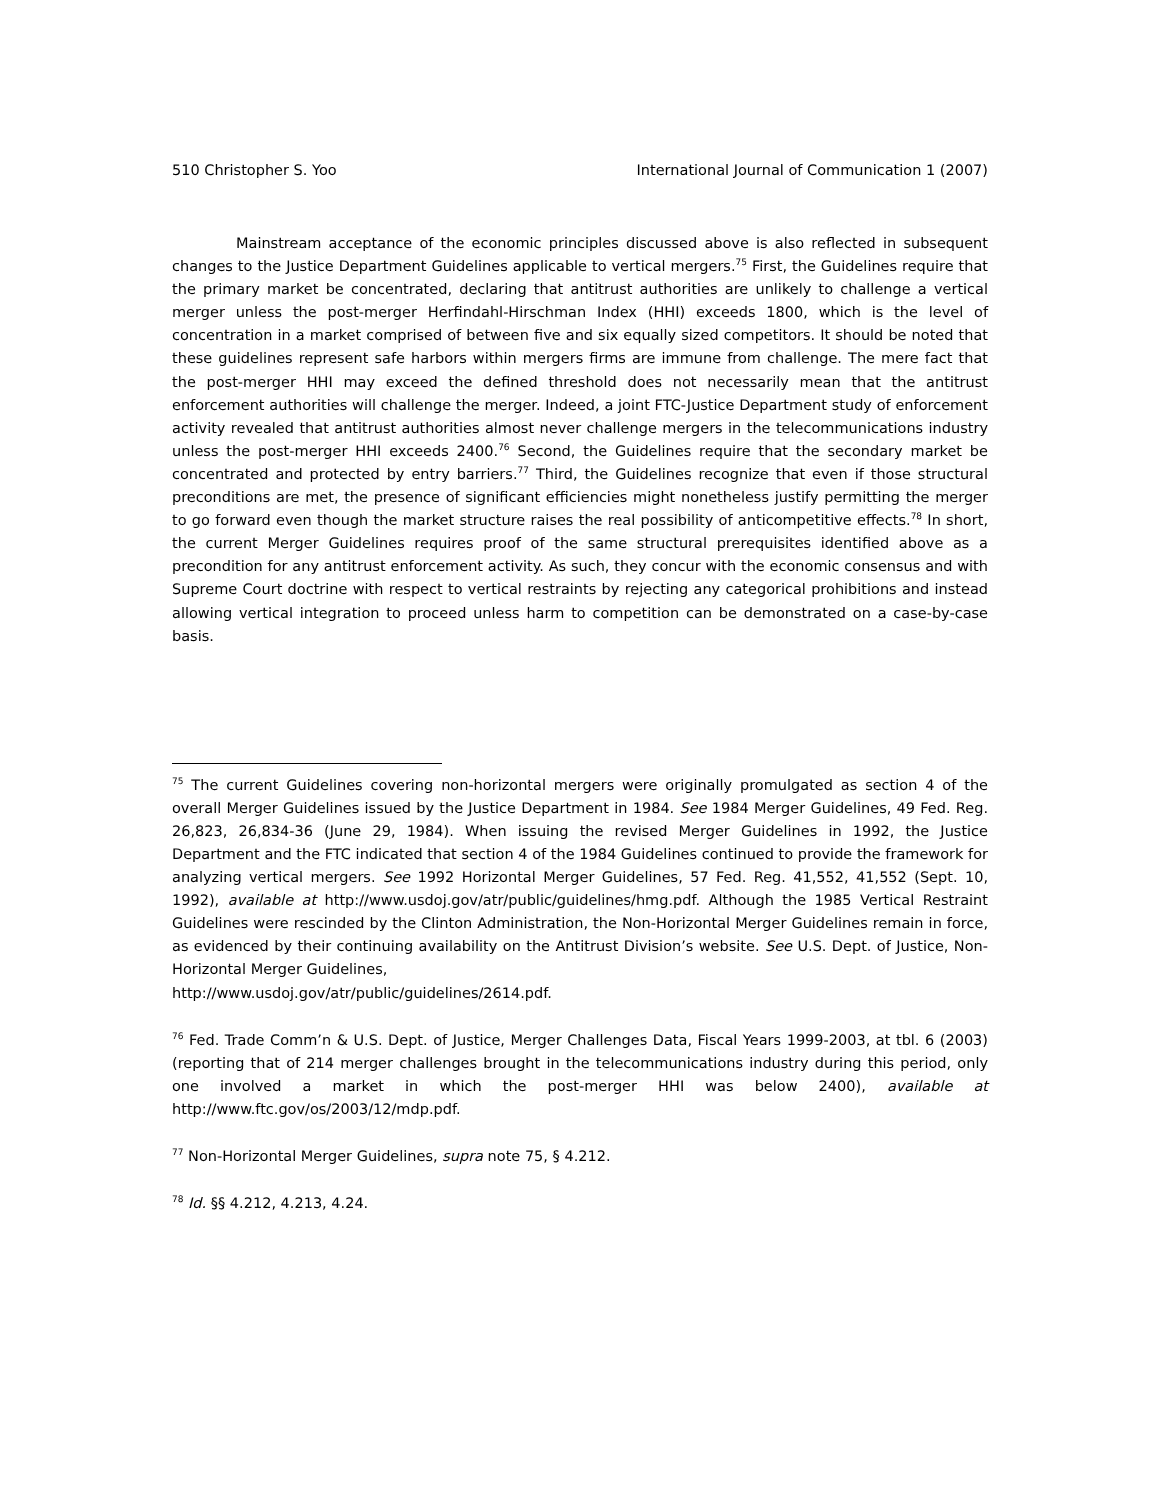510 Christopher S. Yoo International Journal of Communication 1 (2007)
Mainstream acceptance of the economic principles discussed above is also reflected in subsequent changes to the Justice Department Guidelines applicable to vertical mergers.<sup>75</sup> First, the Guidelines require that the primary market be concentrated, declaring that antitrust authorities are unlikely to challenge a vertical merger unless the post-merger Herfindahl-Hirschman Index (HHI) exceeds 1800, which is the level of concentration in a market comprised of between five and six equally sized competitors. It should be noted that these guidelines represent safe harbors within mergers firms are immune from challenge. The mere fact that the post-merger HHI may exceed the defined threshold does not necessarily mean that the antitrust enforcement authorities will challenge the merger. Indeed, a joint FTC-Justice Department study of enforcement activity revealed that antitrust authorities almost never challenge mergers in the telecommunications industry unless the post-merger HHI exceeds 2400.<sup>76</sup> Second, the Guidelines require that the secondary market be concentrated and protected by entry barriers.<sup>77</sup> Third, the Guidelines recognize that even if those structural preconditions are met, the presence of significant efficiencies might nonetheless justify permitting the merger to go forward even though the market structure raises the real possibility of anticompetitive effects.<sup>78</sup> In short, the current Merger Guidelines requires proof of the same structural prerequisites identified above as a precondition for any antitrust enforcement activity. As such, they concur with the economic consensus and with Supreme Court doctrine with respect to vertical restraints by rejecting any categorical prohibitions and instead allowing vertical integration to proceed unless harm to competition can be demonstrated on a case-by-case basis.
<sup>75</sup> The current Guidelines covering non-horizontal mergers were originally promulgated as section 4 of the overall Merger Guidelines issued by the Justice Department in 1984. See 1984 Merger Guidelines, 49 Fed. Reg. 26,823, 26,834-36 (June 29, 1984). When issuing the revised Merger Guidelines in 1992, the Justice Department and the FTC indicated that section 4 of the 1984 Guidelines continued to provide the framework for analyzing vertical mergers. See 1992 Horizontal Merger Guidelines, 57 Fed. Reg. 41,552, 41,552 (Sept. 10, 1992), available at http://www.usdoj.gov/atr/public/guidelines/hmg.pdf. Although the 1985 Vertical Restraint Guidelines were rescinded by the Clinton Administration, the Non-Horizontal Merger Guidelines remain in force, as evidenced by their continuing availability on the Antitrust Division’s website. See U.S. Dept. of Justice, Non-Horizontal Merger Guidelines,
http://www.usdoj.gov/atr/public/guidelines/2614.pdf.
<sup>76</sup> Fed. Trade Comm’n & U.S. Dept. of Justice, Merger Challenges Data, Fiscal Years 1999-2003, at tbl. 6 (2003) (reporting that of 214 merger challenges brought in the telecommunications industry during this period, only one involved a market in which the post-merger HHI was below 2400), available at http://www.ftc.gov/os/2003/12/mdp.pdf.
<sup>77</sup> Non-Horizontal Merger Guidelines, supra note 75, § 4.212.
<sup>78</sup> Id. §§ 4.212, 4.213, 4.24.